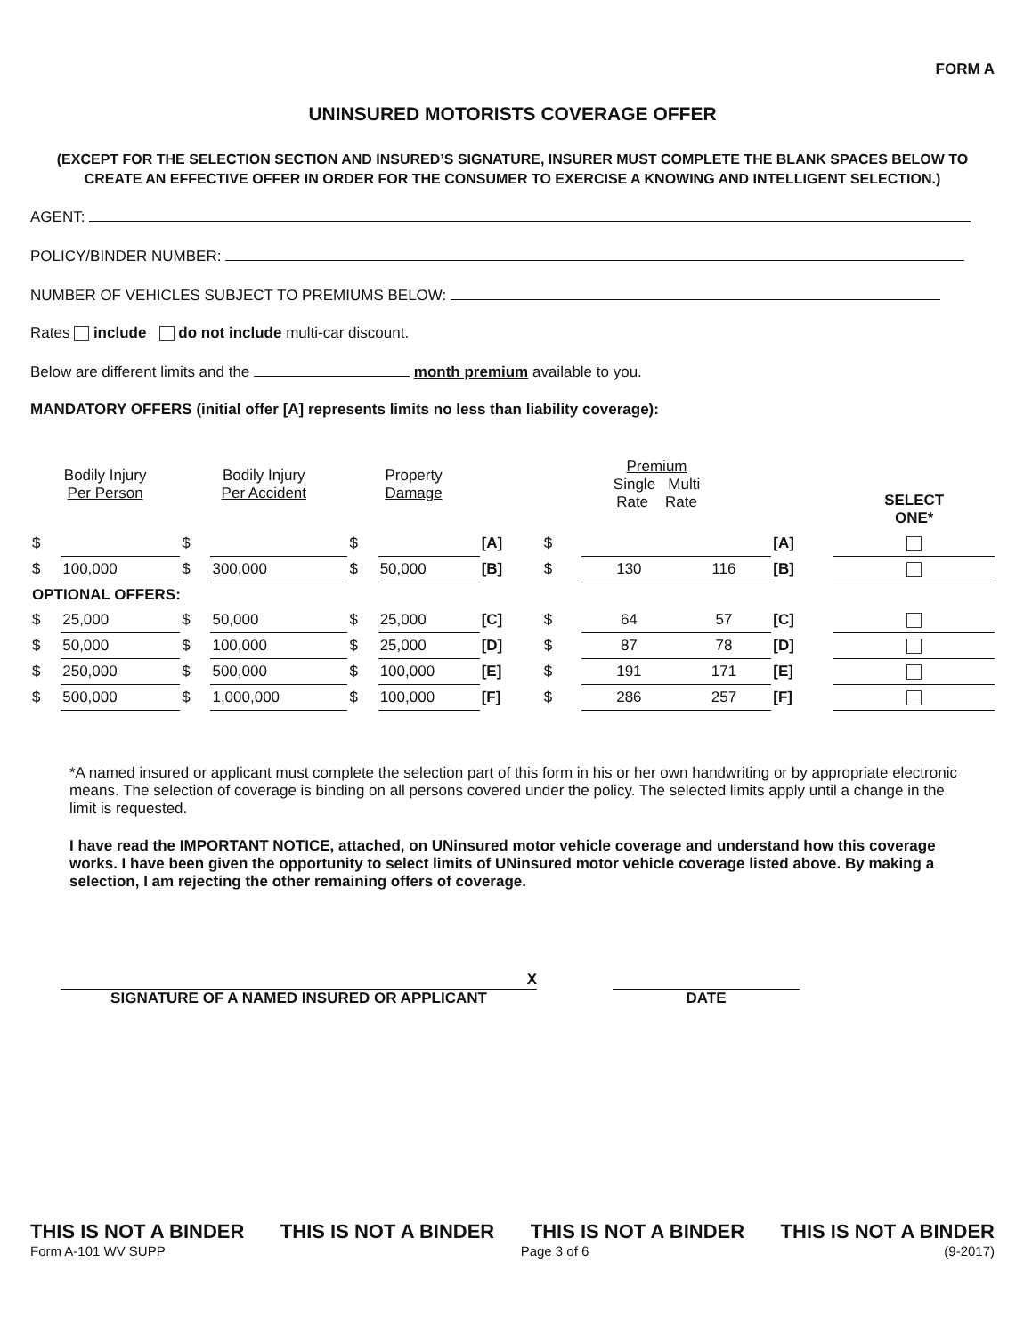FORM A
UNINSURED MOTORISTS COVERAGE OFFER
(EXCEPT FOR THE SELECTION SECTION AND INSURED’S SIGNATURE, INSURER MUST COMPLETE THE BLANK SPACES BELOW TO CREATE AN EFFECTIVE OFFER IN ORDER FOR THE CONSUMER TO EXERCISE A KNOWING AND INTELLIGENT SELECTION.)
AGENT:
POLICY/BINDER NUMBER:
NUMBER OF VEHICLES SUBJECT TO PREMIUMS BELOW:
Rates include do not include multi-car discount.
Below are different limits and the month premium available to you.
MANDATORY OFFERS (initial offer [A] represents limits no less than liability coverage):
| Bodily Injury Per Person | | Bodily Injury Per Accident | | Property Damage | | | Premium Single Multi Rate Rate | | | | SELECT ONE* |
| --- | --- | --- | --- | --- | --- | --- | --- | --- | --- | --- | --- |
| $ | | $ | | $ | | [A] | $ | | | [A] | |
| $ | 100,000 | $ | 300,000 | $ | 50,000 | [B] | $ | 130 | 116 | [B] | |
| OPTIONAL OFFERS: | | | | | | | | | | | |
| $ | 25,000 | $ | 50,000 | $ | 25,000 | [C] | $ | 64 | 57 | [C] | |
| $ | 50,000 | $ | 100,000 | $ | 25,000 | [D] | $ | 87 | 78 | [D] | |
| $ | 250,000 | $ | 500,000 | $ | 100,000 | [E] | $ | 191 | 171 | [E] | |
| $ | 500,000 | $ | 1,000,000 | $ | 100,000 | [F] | $ | 286 | 257 | [F] | |
*A named insured or applicant must complete the selection part of this form in his or her own handwriting or by appropriate electronic means. The selection of coverage is binding on all persons covered under the policy. The selected limits apply until a change in the limit is requested.
I have read the IMPORTANT NOTICE, attached, on UNinsured motor vehicle coverage and understand how this coverage works. I have been given the opportunity to select limits of UNinsured motor vehicle coverage listed above. By making a selection, I am rejecting the other remaining offers of coverage.
X
SIGNATURE OF A NAMED INSURED OR APPLICANT
DATE
THIS IS NOT A BINDER THIS IS NOT A BINDER THIS IS NOT A BINDER THIS IS NOT A BINDER
Form A-101 WV SUPP Page 3 of 6 (9-2017)